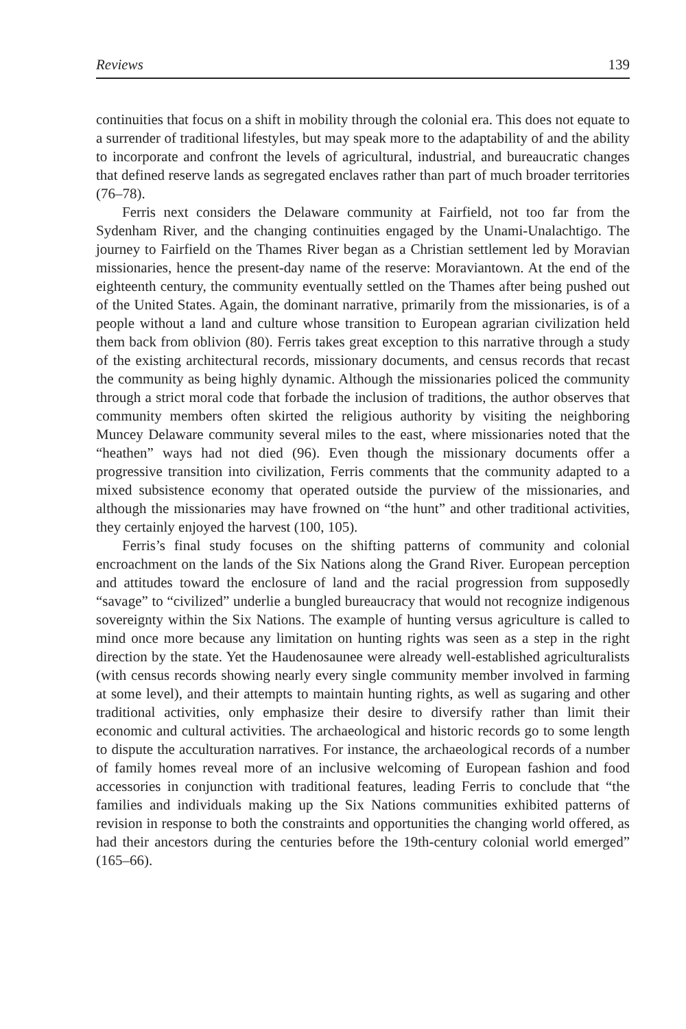Reviews 139
continuities that focus on a shift in mobility through the colonial era. This does not equate to a surrender of traditional lifestyles, but may speak more to the adaptability of and the ability to incorporate and confront the levels of agricultural, industrial, and bureaucratic changes that defined reserve lands as segregated enclaves rather than part of much broader territories (76–78).
Ferris next considers the Delaware community at Fairfield, not too far from the Sydenham River, and the changing continuities engaged by the Unami-Unalachtigo. The journey to Fairfield on the Thames River began as a Christian settlement led by Moravian missionaries, hence the present-day name of the reserve: Moraviantown. At the end of the eighteenth century, the community eventually settled on the Thames after being pushed out of the United States. Again, the dominant narrative, primarily from the missionaries, is of a people without a land and culture whose transition to European agrarian civilization held them back from oblivion (80). Ferris takes great exception to this narrative through a study of the existing architectural records, missionary documents, and census records that recast the community as being highly dynamic. Although the missionaries policed the community through a strict moral code that forbade the inclusion of traditions, the author observes that community members often skirted the religious authority by visiting the neighboring Muncey Delaware community several miles to the east, where missionaries noted that the “heathen” ways had not died (96). Even though the missionary documents offer a progressive transition into civilization, Ferris comments that the community adapted to a mixed subsistence economy that operated outside the purview of the missionaries, and although the missionaries may have frowned on “the hunt” and other traditional activities, they certainly enjoyed the harvest (100, 105).
Ferris’s final study focuses on the shifting patterns of community and colonial encroachment on the lands of the Six Nations along the Grand River. European perception and attitudes toward the enclosure of land and the racial progression from supposedly “savage” to “civilized” underlie a bungled bureaucracy that would not recognize indigenous sovereignty within the Six Nations. The example of hunting versus agriculture is called to mind once more because any limitation on hunting rights was seen as a step in the right direction by the state. Yet the Haudenosaunee were already well-established agriculturalists (with census records showing nearly every single community member involved in farming at some level), and their attempts to maintain hunting rights, as well as sugaring and other traditional activities, only emphasize their desire to diversify rather than limit their economic and cultural activities. The archaeological and historic records go to some length to dispute the acculturation narratives. For instance, the archaeological records of a number of family homes reveal more of an inclusive welcoming of European fashion and food accessories in conjunction with traditional features, leading Ferris to conclude that “the families and individuals making up the Six Nations communities exhibited patterns of revision in response to both the constraints and opportunities the changing world offered, as had their ancestors during the centuries before the 19th-century colonial world emerged” (165–66).